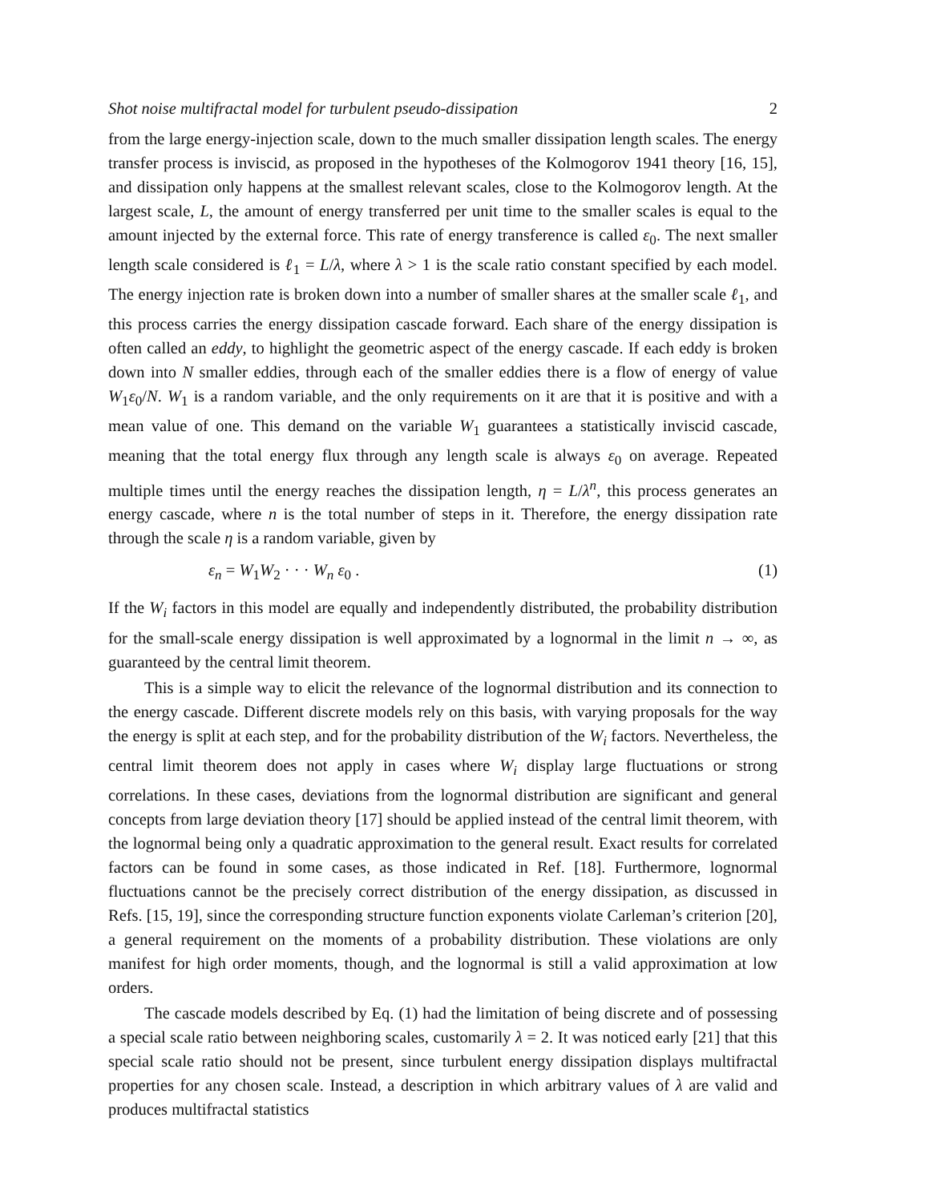Shot noise multifractal model for turbulent pseudo-dissipation 2
from the large energy-injection scale, down to the much smaller dissipation length scales. The energy transfer process is inviscid, as proposed in the hypotheses of the Kolmogorov 1941 theory [16, 15], and dissipation only happens at the smallest relevant scales, close to the Kolmogorov length. At the largest scale, L, the amount of energy transferred per unit time to the smaller scales is equal to the amount injected by the external force. This rate of energy transference is called ε<sub>0</sub>. The next smaller length scale considered is ℓ<sub>1</sub> = L/λ, where λ > 1 is the scale ratio constant specified by each model. The energy injection rate is broken down into a number of smaller shares at the smaller scale ℓ<sub>1</sub>, and this process carries the energy dissipation cascade forward. Each share of the energy dissipation is often called an eddy, to highlight the geometric aspect of the energy cascade. If each eddy is broken down into N smaller eddies, through each of the smaller eddies there is a flow of energy of value W<sub>1</sub>ε<sub>0</sub>/N. W<sub>1</sub> is a random variable, and the only requirements on it are that it is positive and with a mean value of one. This demand on the variable W<sub>1</sub> guarantees a statistically inviscid cascade, meaning that the total energy flux through any length scale is always ε<sub>0</sub> on average. Repeated multiple times until the energy reaches the dissipation length, η = L/λ<sup>n</sup>, this process generates an energy cascade, where n is the total number of steps in it. Therefore, the energy dissipation rate through the scale η is a random variable, given by
ε<sub>n</sub> = W<sub>1</sub>W<sub>2</sub> · · · W<sub>n</sub> ε<sub>0</sub> . (1)
If the W<sub>i</sub> factors in this model are equally and independently distributed, the probability distribution for the small-scale energy dissipation is well approximated by a lognormal in the limit n → ∞, as guaranteed by the central limit theorem.
This is a simple way to elicit the relevance of the lognormal distribution and its connection to the energy cascade. Different discrete models rely on this basis, with varying proposals for the way the energy is split at each step, and for the probability distribution of the W<sub>i</sub> factors. Nevertheless, the central limit theorem does not apply in cases where W<sub>i</sub> display large fluctuations or strong correlations. In these cases, deviations from the lognormal distribution are significant and general concepts from large deviation theory [17] should be applied instead of the central limit theorem, with the lognormal being only a quadratic approximation to the general result. Exact results for correlated factors can be found in some cases, as those indicated in Ref. [18]. Furthermore, lognormal fluctuations cannot be the precisely correct distribution of the energy dissipation, as discussed in Refs. [15, 19], since the corresponding structure function exponents violate Carleman’s criterion [20], a general requirement on the moments of a probability distribution. These violations are only manifest for high order moments, though, and the lognormal is still a valid approximation at low orders.
The cascade models described by Eq. (1) had the limitation of being discrete and of possessing a special scale ratio between neighboring scales, customarily λ = 2. It was noticed early [21] that this special scale ratio should not be present, since turbulent energy dissipation displays multifractal properties for any chosen scale. Instead, a description in which arbitrary values of λ are valid and produces multifractal statistics